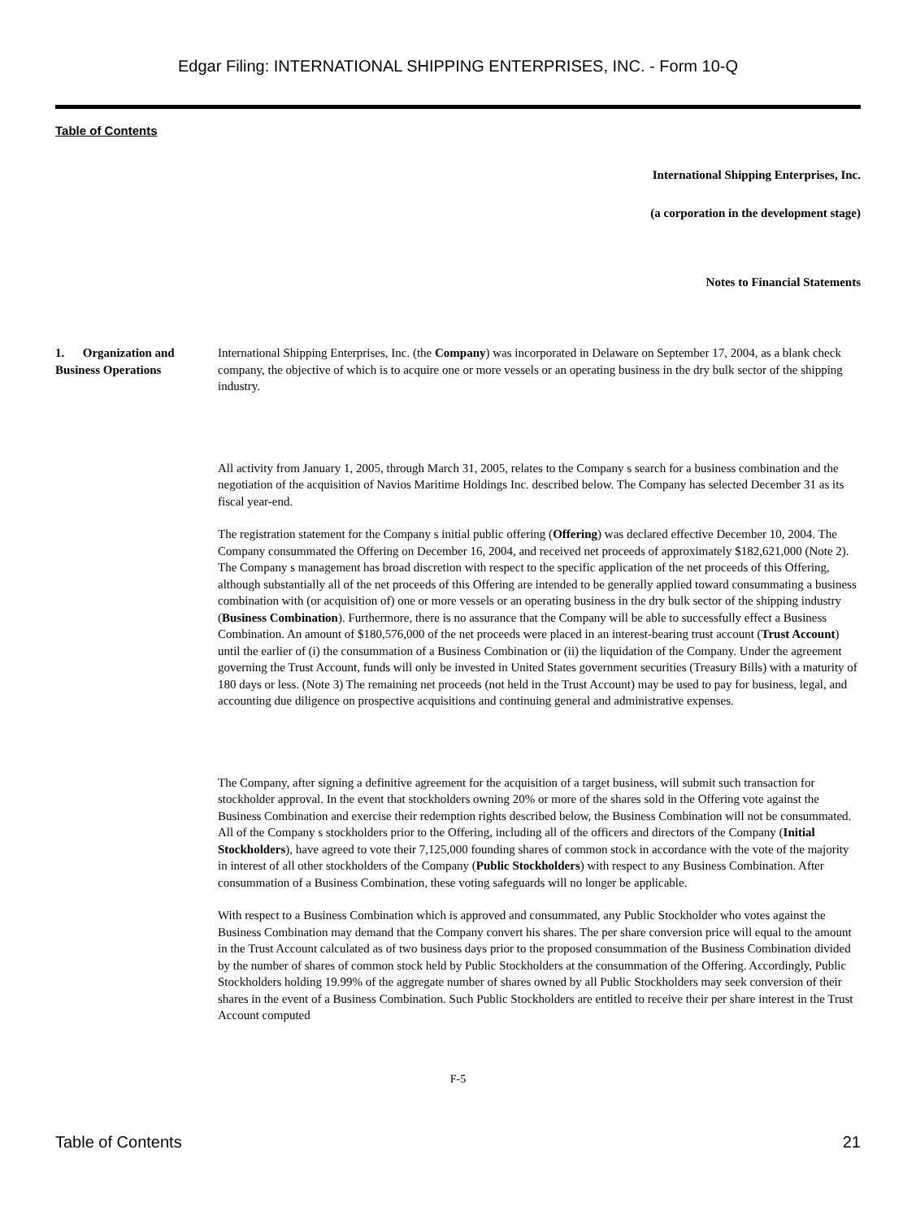Edgar Filing: INTERNATIONAL SHIPPING ENTERPRISES, INC. - Form 10-Q
Table of Contents
International Shipping Enterprises, Inc.
(a corporation in the development stage)
Notes to Financial Statements
1. Organization and Business Operations
International Shipping Enterprises, Inc. (the Company) was incorporated in Delaware on September 17, 2004, as a blank check company, the objective of which is to acquire one or more vessels or an operating business in the dry bulk sector of the shipping industry.
All activity from January 1, 2005, through March 31, 2005, relates to the Company s search for a business combination and the negotiation of the acquisition of Navios Maritime Holdings Inc. described below. The Company has selected December 31 as its fiscal year-end.
The registration statement for the Company s initial public offering (Offering) was declared effective December 10, 2004. The Company consummated the Offering on December 16, 2004, and received net proceeds of approximately $182,621,000 (Note 2). The Company s management has broad discretion with respect to the specific application of the net proceeds of this Offering, although substantially all of the net proceeds of this Offering are intended to be generally applied toward consummating a business combination with (or acquisition of) one or more vessels or an operating business in the dry bulk sector of the shipping industry (Business Combination). Furthermore, there is no assurance that the Company will be able to successfully effect a Business Combination. An amount of $180,576,000 of the net proceeds were placed in an interest-bearing trust account (Trust Account) until the earlier of (i) the consummation of a Business Combination or (ii) the liquidation of the Company. Under the agreement governing the Trust Account, funds will only be invested in United States government securities (Treasury Bills) with a maturity of 180 days or less. (Note 3) The remaining net proceeds (not held in the Trust Account) may be used to pay for business, legal, and accounting due diligence on prospective acquisitions and continuing general and administrative expenses.
The Company, after signing a definitive agreement for the acquisition of a target business, will submit such transaction for stockholder approval. In the event that stockholders owning 20% or more of the shares sold in the Offering vote against the Business Combination and exercise their redemption rights described below, the Business Combination will not be consummated. All of the Company s stockholders prior to the Offering, including all of the officers and directors of the Company (Initial Stockholders), have agreed to vote their 7,125,000 founding shares of common stock in accordance with the vote of the majority in interest of all other stockholders of the Company (Public Stockholders) with respect to any Business Combination. After consummation of a Business Combination, these voting safeguards will no longer be applicable.
With respect to a Business Combination which is approved and consummated, any Public Stockholder who votes against the Business Combination may demand that the Company convert his shares. The per share conversion price will equal to the amount in the Trust Account calculated as of two business days prior to the proposed consummation of the Business Combination divided by the number of shares of common stock held by Public Stockholders at the consummation of the Offering. Accordingly, Public Stockholders holding 19.99% of the aggregate number of shares owned by all Public Stockholders may seek conversion of their shares in the event of a Business Combination. Such Public Stockholders are entitled to receive their per share interest in the Trust Account computed
F-5
Table of Contents 21